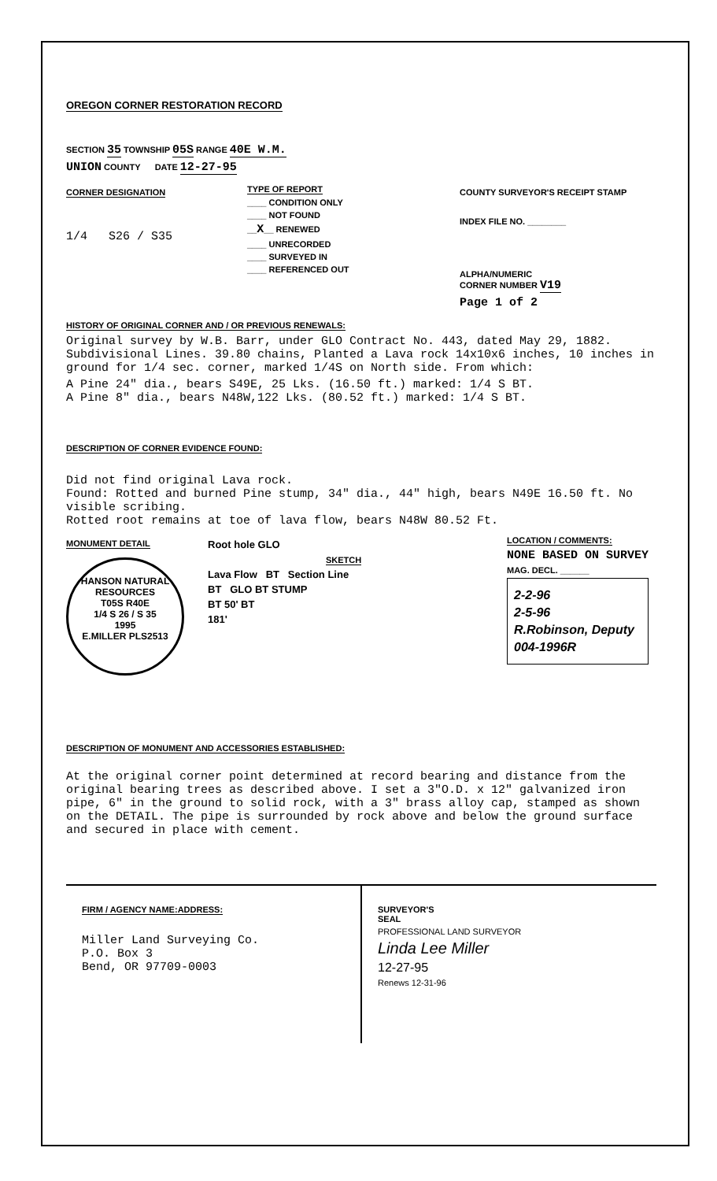OREGON CORNER RESTORATION RECORD
SECTION 35 TOWNSHIP 05S RANGE 40E W.M.
UNION COUNTY DATE 12-27-95
CORNER DESIGNATION
1/4 S26 / S35
TYPE OF REPORT
____ CONDITION ONLY
____ NOT FOUND
__X__ RENEWED
____ UNRECORDED
____ SURVEYED IN
____ REFERENCED OUT
COUNTY SURVEYOR'S RECEIPT STAMP
INDEX FILE NO. ________
ALPHA/NUMERIC
CORNER NUMBER V19
Page 1 of 2
HISTORY OF ORIGINAL CORNER AND / OR PREVIOUS RENEWALS:
Original survey by W.B. Barr, under GLO Contract No. 443, dated May 29, 1882. Subdivisional Lines. 39.80 chains, Planted a Lava rock 14x10x6 inches, 10 inches in ground for 1/4 sec. corner, marked 1/4S on North side. From which:
A Pine 24" dia., bears S49E, 25 Lks. (16.50 ft.) marked: 1/4 S BT.
A Pine 8" dia., bears N48W,122 Lks. (80.52 ft.) marked: 1/4 S BT.
DESCRIPTION OF CORNER EVIDENCE FOUND:
Did not find original Lava rock.
Found: Rotted and burned Pine stump, 34" dia., 44" high, bears N49E 16.50 ft. No visible scribing.
Rotted root remains at toe of lava flow, bears N48W 80.52 Ft.
MONUMENT DETAIL
HANSON NATURAL RESOURCES
T05S R40E
1/4 S 26 / S 35
1995
E.MILLER PLS2513
Root hole GLO
SKETCH
Lava Flow BT Section Line
BT GLO BT STUMP
BT 50' BT
181'
LOCATION / COMMENTS:
NONE BASED ON SURVEY
MAG. DECL. ______
2-2-96
2-5-96
R.Robinson, Deputy
004-1996R
DESCRIPTION OF MONUMENT AND ACCESSORIES ESTABLISHED:
At the original corner point determined at record bearing and distance from the original bearing trees as described above. I set a 3"O.D. x 12" galvanized iron pipe, 6" in the ground to solid rock, with a 3" brass alloy cap, stamped as shown on the DETAIL. The pipe is surrounded by rock above and below the ground surface and secured in place with cement.
FIRM / AGENCY NAME: ADDRESS:
Miller Land Surveying Co.
P.O. Box 3
Bend, OR 97709-0003
SURVEYOR'S
SEAL
PROFESSIONAL LAND SURVEYOR
Linda Lee Miller
12-27-95
Renews 12-31-96